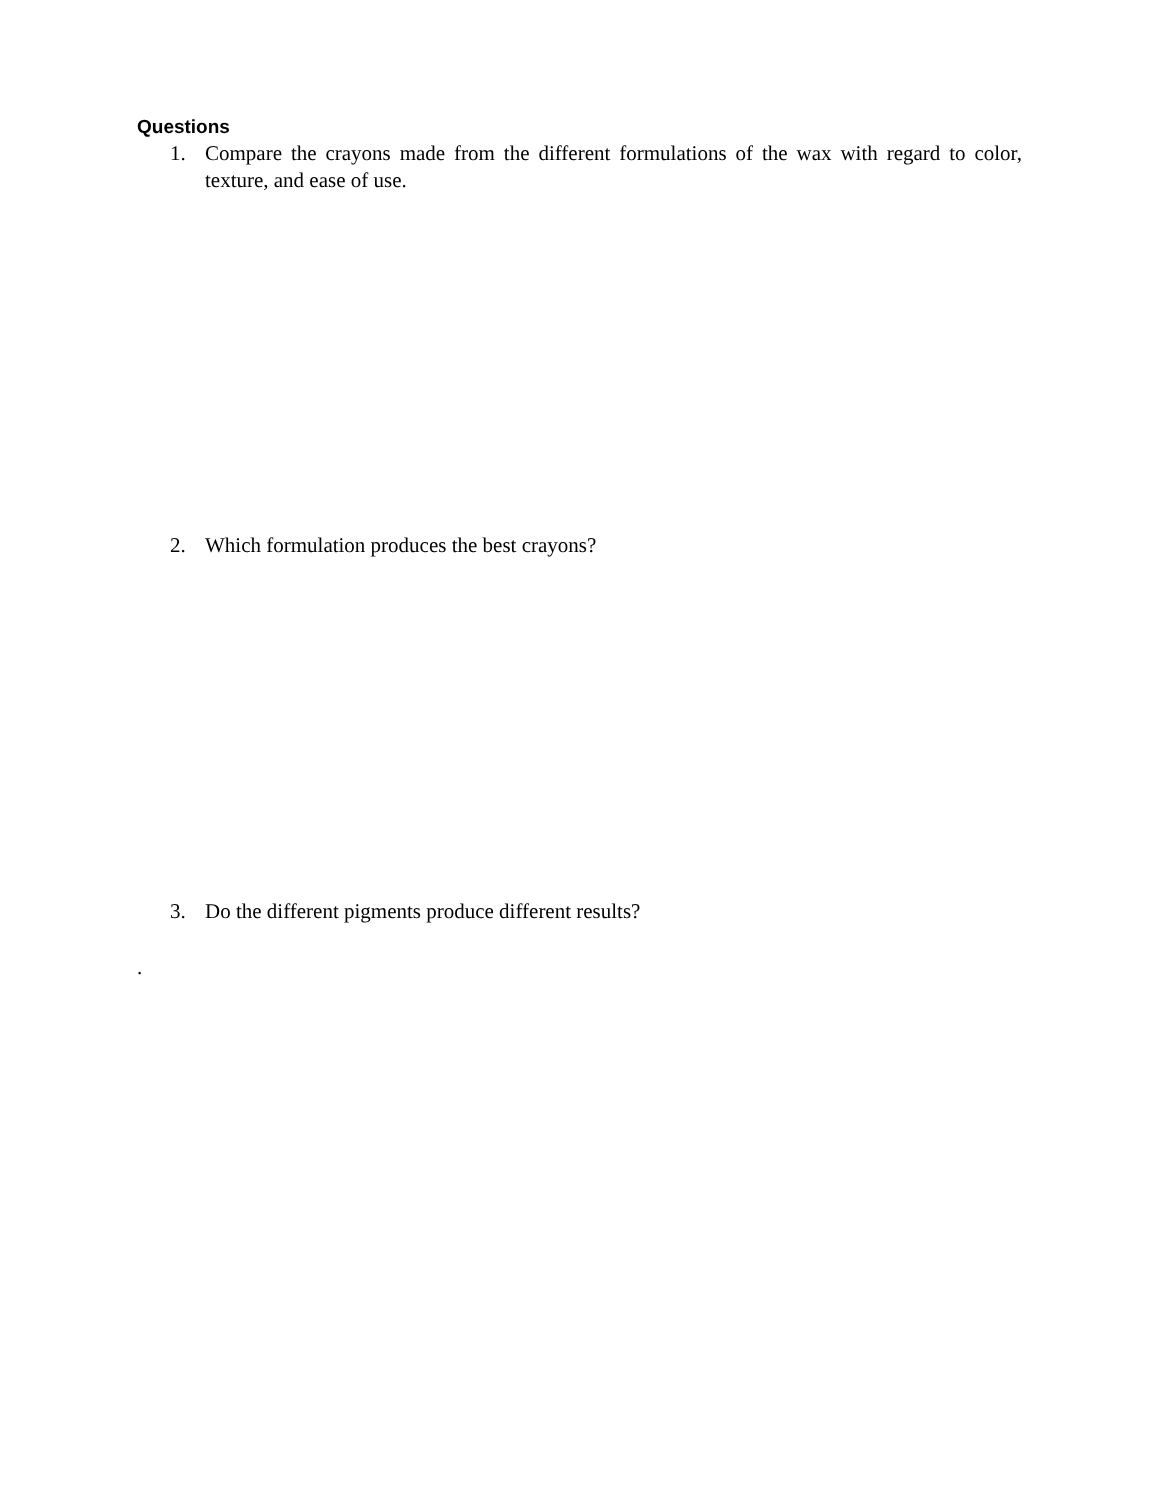Questions
1. Compare the crayons made from the different formulations of the wax with regard to color, texture, and ease of use.
2. Which formulation produces the best crayons?
3. Do the different pigments produce different results?
.